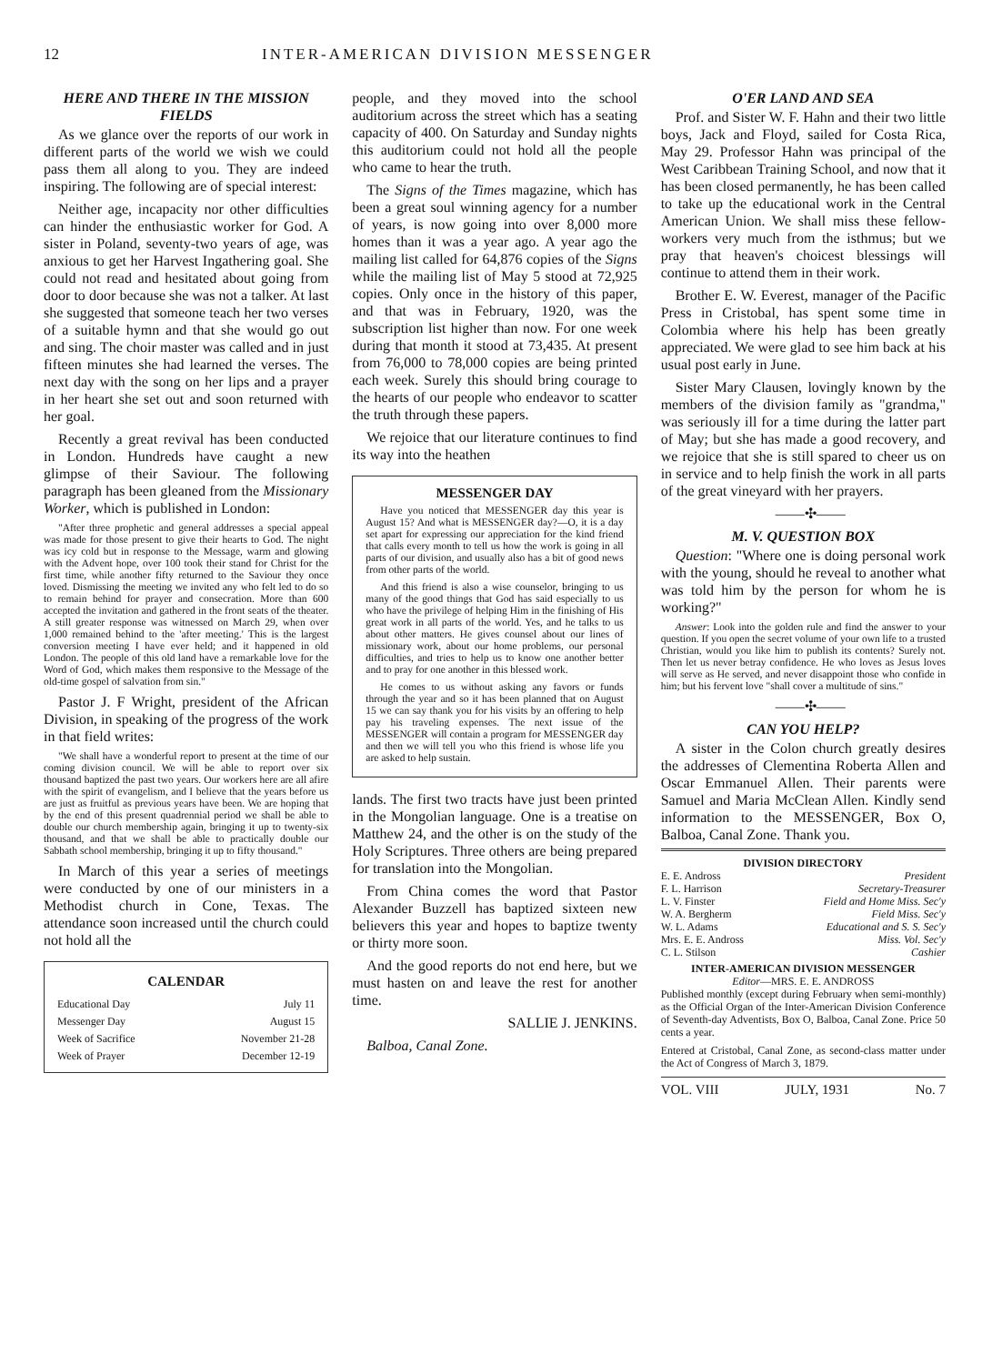12 INTER-AMERICAN DIVISION MESSENGER
HERE AND THERE IN THE MISSION FIELDS
As we glance over the reports of our work in different parts of the world we wish we could pass them all along to you. They are indeed inspiring. The following are of special interest:
Neither age, incapacity nor other difficulties can hinder the enthusiastic worker for God. A sister in Poland, seventy-two years of age, was anxious to get her Harvest Ingathering goal. She could not read and hesitated about going from door to door because she was not a talker. At last she suggested that someone teach her two verses of a suitable hymn and that she would go out and sing. The choir master was called and in just fifteen minutes she had learned the verses. The next day with the song on her lips and a prayer in her heart she set out and soon returned with her goal.
Recently a great revival has been conducted in London. Hundreds have caught a new glimpse of their Saviour. The following paragraph has been gleaned from the Missionary Worker, which is published in London:
"After three prophetic and general addresses a special appeal was made for those present to give their hearts to God. The night was icy cold but in response to the Message, warm and glowing with the Advent hope, over 100 took their stand for Christ for the first time, while another fifty returned to the Saviour they once loved. Dismissing the meeting we invited any who felt led to do so to remain behind for prayer and consecration. More than 600 accepted the invitation and gathered in the front seats of the theater. A still greater response was witnessed on March 29, when over 1,000 remained behind to the 'after meeting.' This is the largest conversion meeting I have ever held; and it happened in old London. The people of this old land have a remarkable love for the Word of God, which makes them responsive to the Message of the old-time gospel of salvation from sin."
Pastor J. F Wright, president of the African Division, in speaking of the progress of the work in that field writes:
"We shall have a wonderful report to present at the time of our coming division council. We will be able to report over six thousand baptized the past two years. Our workers here are all afire with the spirit of evangelism, and I believe that the years before us are just as fruitful as previous years have been. We are hoping that by the end of this present quadrennial period we shall be able to double our church membership again, bringing it up to twenty-six thousand, and that we shall be able to practically double our Sabbath school membership, bringing it up to fifty thousand."
In March of this year a series of meetings were conducted by one of our ministers in a Methodist church in Cone, Texas. The attendance soon increased until the church could not hold all the
CALENDAR
| Educational Day | July 11 |
| Messenger Day | August 15 |
| Week of Sacrifice | November 21-28 |
| Week of Prayer | December 12-19 |
people, and they moved into the school auditorium across the street which has a seating capacity of 400. On Saturday and Sunday nights this auditorium could not hold all the people who came to hear the truth.
The Signs of the Times magazine, which has been a great soul winning agency for a number of years, is now going into over 8,000 more homes than it was a year ago. A year ago the mailing list called for 64,876 copies of the Signs while the mailing list of May 5 stood at 72,925 copies. Only once in the history of this paper, and that was in February, 1920, was the subscription list higher than now. For one week during that month it stood at 73,435. At present from 76,000 to 78,000 copies are being printed each week. Surely this should bring courage to the hearts of our people who endeavor to scatter the truth through these papers.
We rejoice that our literature continues to find its way into the heathen
MESSENGER DAY
Have you noticed that MESSENGER day this year is August 15? And what is MESSENGER day?—O, it is a day set apart for expressing our appreciation for the kind friend that calls every month to tell us how the work is going in all parts of our division, and usually also has a bit of good news from other parts of the world.
And this friend is also a wise counselor, bringing to us many of the good things that God has said especially to us who have the privilege of helping Him in the finishing of His great work in all parts of the world. Yes, and he talks to us about other matters. He gives counsel about our lines of missionary work, about our home problems, our personal difficulties, and tries to help us to know one another better and to pray for one another in this blessed work.
He comes to us without asking any favors or funds through the year and so it has been planned that on August 15 we can say thank you for his visits by an offering to help pay his traveling expenses. The next issue of the MESSENGER will contain a program for MESSENGER day and then we will tell you who this friend is whose life you are asked to help sustain.
lands. The first two tracts have just been printed in the Mongolian language. One is a treatise on Matthew 24, and the other is on the study of the Holy Scriptures. Three others are being prepared for translation into the Mongolian.
From China comes the word that Pastor Alexander Buzzell has baptized sixteen new believers this year and hopes to baptize twenty or thirty more soon.
And the good reports do not end here, but we must hasten on and leave the rest for another time.
SALLIE J. JENKINS.
Balboa, Canal Zone.
O'ER LAND AND SEA
Prof. and Sister W. F. Hahn and their two little boys, Jack and Floyd, sailed for Costa Rica, May 29. Professor Hahn was principal of the West Caribbean Training School, and now that it has been closed permanently, he has been called to take up the educational work in the Central American Union. We shall miss these fellow-workers very much from the isthmus; but we pray that heaven's choicest blessings will continue to attend them in their work.
Brother E. W. Everest, manager of the Pacific Press in Cristobal, has spent some time in Colombia where his help has been greatly appreciated. We were glad to see him back at his usual post early in June.
Sister Mary Clausen, lovingly known by the members of the division family as "grandma," was seriously ill for a time during the latter part of May; but she has made a good recovery, and we rejoice that she is still spared to cheer us on in service and to help finish the work in all parts of the great vineyard with her prayers.
——✣——
M. V. QUESTION BOX
Question: "Where one is doing personal work with the young, should he reveal to another what was told him by the person for whom he is working?"
Answer: Look into the golden rule and find the answer to your question. If you open the secret volume of your own life to a trusted Christian, would you like him to publish its contents? Surely not. Then let us never betray confidence. He who loves as Jesus loves will serve as He served, and never disappoint those who confide in him; but his fervent love "shall cover a multitude of sins."
——✣——
CAN YOU HELP?
A sister in the Colon church greatly desires the addresses of Clementina Roberta Allen and Oscar Emmanuel Allen. Their parents were Samuel and Maria McClean Allen. Kindly send information to the MESSENGER, Box O, Balboa, Canal Zone. Thank you.
DIVISION DIRECTORY
| E. E. Andross | President |
| F. L. Harrison | Secretary-Treasurer |
| L. V. Finster | Field and Home Miss. Sec'y |
| W. A. Bergherm | Field Miss. Sec'y |
| W. L. Adams | Educational and S. S. Sec'y |
| Mrs. E. E. Andross | Miss. Vol. Sec'y |
| C. L. Stilson | Cashier |
INTER-AMERICAN DIVISION MESSENGER
Editor—MRS. E. E. ANDROSS
Published monthly (except during February when semi-monthly) as the Official Organ of the Inter-American Division Conference of Seventh-day Adventists, Box O, Balboa, Canal Zone. Price 50 cents a year.
Entered at Cristobal, Canal Zone, as second-class matter under the Act of Congress of March 3, 1879.
VOL. VIII JULY, 1931 No. 7